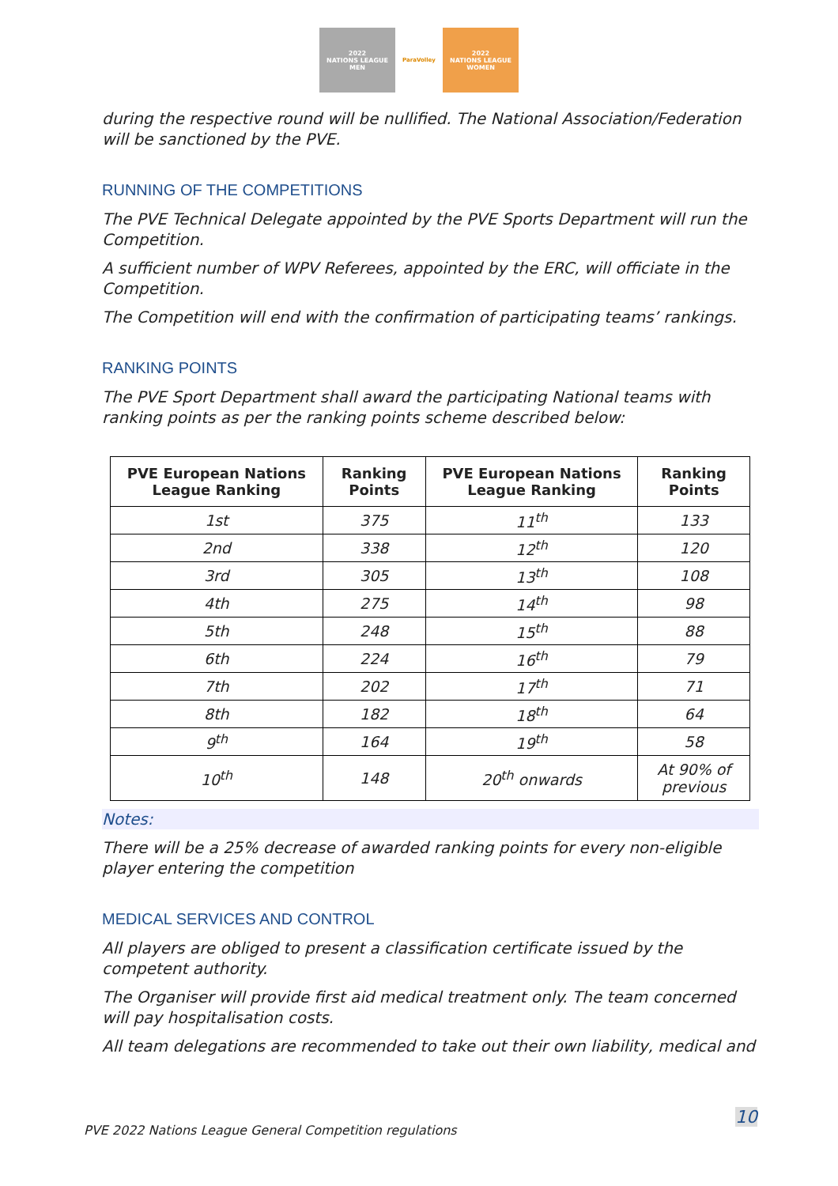2022
NATIONS LEAGUE
MEN
ParaVolley 2022
NATIONS LEAGUE
WOMEN
during the respective round will be nullified. The National Association/Federation will be sanctioned by the PVE.
RUNNING OF THE COMPETITIONS
The PVE Technical Delegate appointed by the PVE Sports Department will run the Competition.
A sufficient number of WPV Referees, appointed by the ERC, will officiate in the Competition.
The Competition will end with the confirmation of participating teams’ rankings.
RANKING POINTS
The PVE Sport Department shall award the participating National teams with ranking points as per the ranking points scheme described below:
| PVE European Nations League Ranking | Ranking Points | PVE European Nations League Ranking | Ranking Points |
| --- | --- | --- | --- |
| 1st | 375 | 11<sup>th</sup> | 133 |
| 2nd | 338 | 12<sup>th</sup> | 120 |
| 3rd | 305 | 13<sup>th</sup> | 108 |
| 4th | 275 | 14<sup>th</sup> | 98 |
| 5th | 248 | 15<sup>th</sup> | 88 |
| 6th | 224 | 16<sup>th</sup> | 79 |
| 7th | 202 | 17<sup>th</sup> | 71 |
| 8th | 182 | 18<sup>th</sup> | 64 |
| 9<sup>th</sup> | 164 | 19<sup>th</sup> | 58 |
| 10<sup>th</sup> | 148 | 20<sup>th</sup> onwards | At 90% of previous |
Notes:
There will be a 25% decrease of awarded ranking points for every non-eligible player entering the competition
MEDICAL SERVICES AND CONTROL
All players are obliged to present a classification certificate issued by the competent authority.
The Organiser will provide first aid medical treatment only. The team concerned will pay hospitalisation costs.
All team delegations are recommended to take out their own liability, medical and
PVE 2022 Nations League General Competition regulations
10